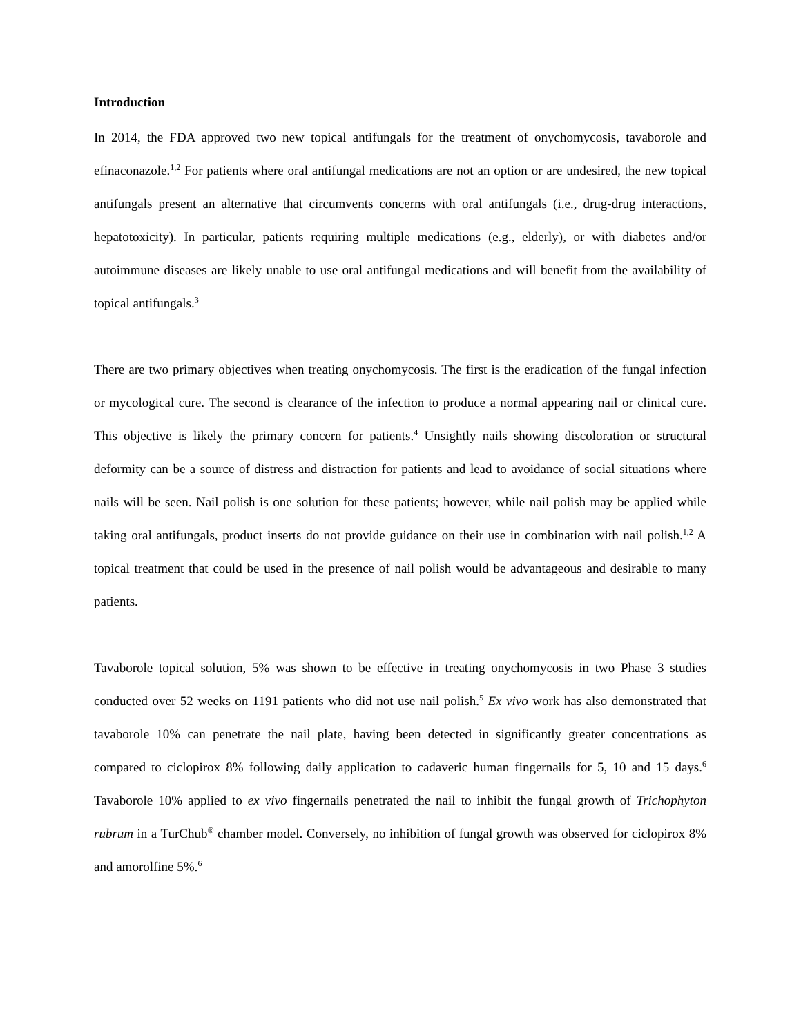Introduction
In 2014, the FDA approved two new topical antifungals for the treatment of onychomycosis, tavaborole and efinaconazole.<sup>1,2</sup> For patients where oral antifungal medications are not an option or are undesired, the new topical antifungals present an alternative that circumvents concerns with oral antifungals (i.e., drug-drug interactions, hepatotoxicity). In particular, patients requiring multiple medications (e.g., elderly), or with diabetes and/or autoimmune diseases are likely unable to use oral antifungal medications and will benefit from the availability of topical antifungals.<sup>3</sup>
There are two primary objectives when treating onychomycosis. The first is the eradication of the fungal infection or mycological cure. The second is clearance of the infection to produce a normal appearing nail or clinical cure. This objective is likely the primary concern for patients.<sup>4</sup> Unsightly nails showing discoloration or structural deformity can be a source of distress and distraction for patients and lead to avoidance of social situations where nails will be seen. Nail polish is one solution for these patients; however, while nail polish may be applied while taking oral antifungals, product inserts do not provide guidance on their use in combination with nail polish.<sup>1,2</sup> A topical treatment that could be used in the presence of nail polish would be advantageous and desirable to many patients.
Tavaborole topical solution, 5% was shown to be effective in treating onychomycosis in two Phase 3 studies conducted over 52 weeks on 1191 patients who did not use nail polish.<sup>5</sup> Ex vivo work has also demonstrated that tavaborole 10% can penetrate the nail plate, having been detected in significantly greater concentrations as compared to ciclopirox 8% following daily application to cadaveric human fingernails for 5, 10 and 15 days.<sup>6</sup> Tavaborole 10% applied to ex vivo fingernails penetrated the nail to inhibit the fungal growth of Trichophyton rubrum in a TurChub<sup>®</sup> chamber model. Conversely, no inhibition of fungal growth was observed for ciclopirox 8% and amorolfine 5%.<sup>6</sup>